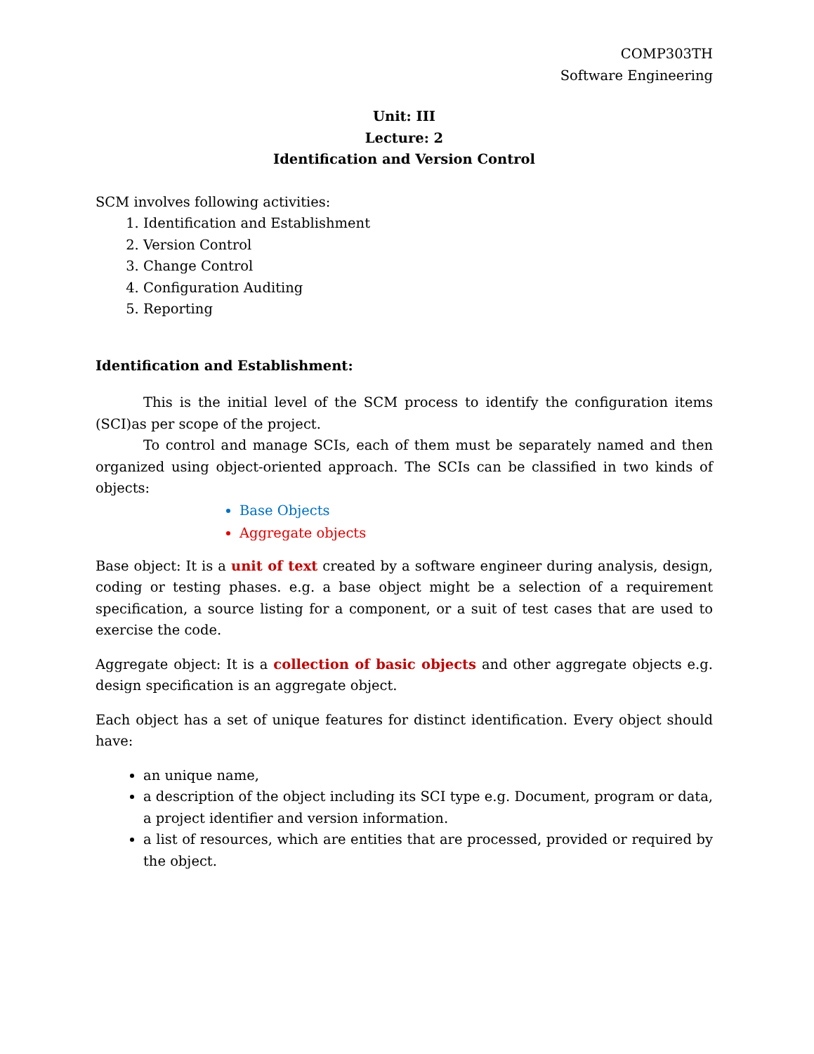COMP303TH
Software Engineering
Unit: III
Lecture: 2
Identification and Version Control
SCM involves following activities:
1. Identification and Establishment
2. Version Control
3. Change Control
4. Configuration Auditing
5. Reporting
Identification and Establishment:
This is the initial level of the SCM process to identify the configuration items (SCI)as per scope of the project.
To control and manage SCIs, each of them must be separately named and then organized using object-oriented approach. The SCIs can be classified in two kinds of objects:
Base Objects
Aggregate objects
Base object: It is a unit of text created by a software engineer during analysis, design, coding or testing phases. e.g. a base object might be a selection of a requirement specification, a source listing for a component, or a suit of test cases that are used to exercise the code.
Aggregate object: It is a collection of basic objects and other aggregate objects e.g. design specification is an aggregate object.
Each object has a set of unique features for distinct identification. Every object should have:
an unique name,
a description of the object including its SCI type e.g. Document, program or data, a project identifier and version information.
a list of resources, which are entities that are processed, provided or required by the object.